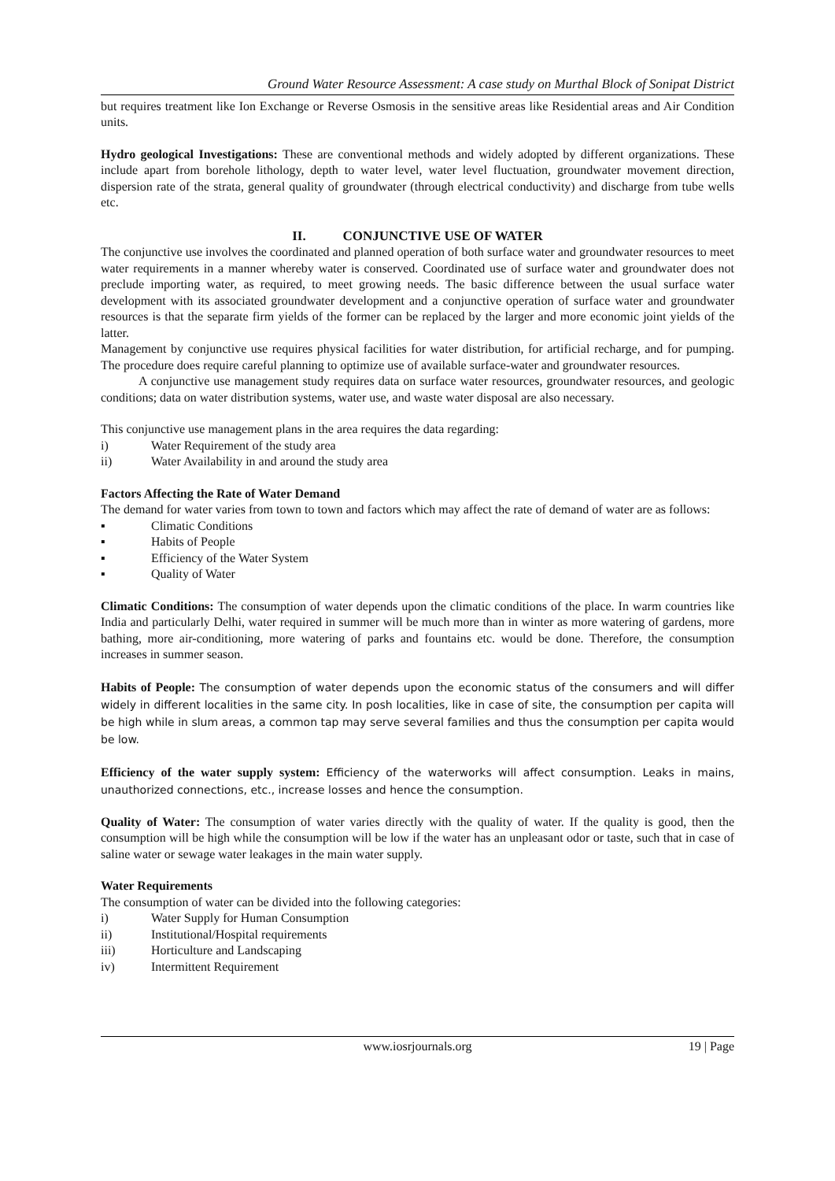Ground Water Resource Assessment: A case study on Murthal Block of Sonipat District
but requires treatment like Ion Exchange or Reverse Osmosis in the sensitive areas like Residential areas and Air Condition units.
Hydro geological Investigations: These are conventional methods and widely adopted by different organizations. These include apart from borehole lithology, depth to water level, water level fluctuation, groundwater movement direction, dispersion rate of the strata, general quality of groundwater (through electrical conductivity) and discharge from tube wells etc.
II. CONJUNCTIVE USE OF WATER
The conjunctive use involves the coordinated and planned operation of both surface water and groundwater resources to meet water requirements in a manner whereby water is conserved. Coordinated use of surface water and groundwater does not preclude importing water, as required, to meet growing needs. The basic difference between the usual surface water development with its associated groundwater development and a conjunctive operation of surface water and groundwater resources is that the separate firm yields of the former can be replaced by the larger and more economic joint yields of the latter.
Management by conjunctive use requires physical facilities for water distribution, for artificial recharge, and for pumping. The procedure does require careful planning to optimize use of available surface-water and groundwater resources.
A conjunctive use management study requires data on surface water resources, groundwater resources, and geologic conditions; data on water distribution systems, water use, and waste water disposal are also necessary.
This conjunctive use management plans in the area requires the data regarding:
i) Water Requirement of the study area
ii) Water Availability in and around the study area
Factors Affecting the Rate of Water Demand
The demand for water varies from town to town and factors which may affect the rate of demand of water are as follows:
▪ Climatic Conditions
▪ Habits of People
▪ Efficiency of the Water System
▪ Quality of Water
Climatic Conditions: The consumption of water depends upon the climatic conditions of the place. In warm countries like India and particularly Delhi, water required in summer will be much more than in winter as more watering of gardens, more bathing, more air-conditioning, more watering of parks and fountains etc. would be done. Therefore, the consumption increases in summer season.
Habits of People: The consumption of water depends upon the economic status of the consumers and will differ widely in different localities in the same city. In posh localities, like in case of site, the consumption per capita will be high while in slum areas, a common tap may serve several families and thus the consumption per capita would be low.
Efficiency of the water supply system: Efficiency of the waterworks will affect consumption. Leaks in mains, unauthorized connections, etc., increase losses and hence the consumption.
Quality of Water: The consumption of water varies directly with the quality of water. If the quality is good, then the consumption will be high while the consumption will be low if the water has an unpleasant odor or taste, such that in case of saline water or sewage water leakages in the main water supply.
Water Requirements
The consumption of water can be divided into the following categories:
i) Water Supply for Human Consumption
ii) Institutional/Hospital requirements
iii) Horticulture and Landscaping
iv) Intermittent Requirement
www.iosrjournals.org 19 | Page